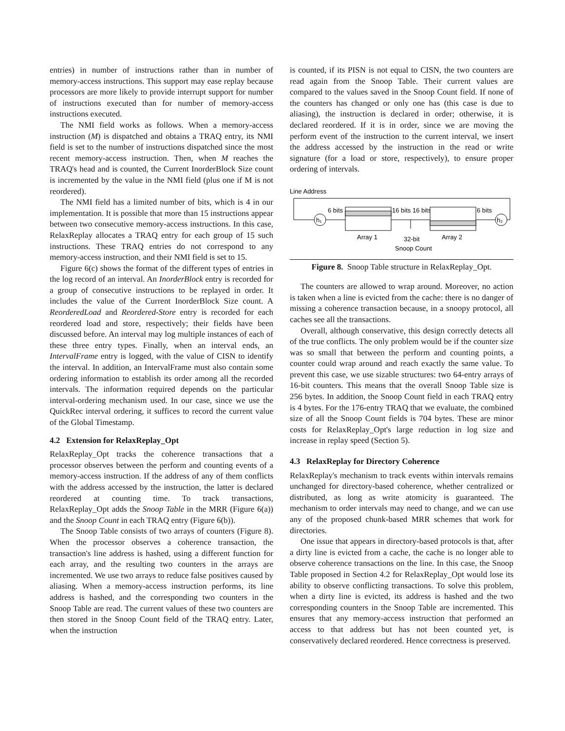entries) in number of instructions rather than in number of memory-access instructions. This support may ease replay because processors are more likely to provide interrupt support for number of instructions executed than for number of memory-access instructions executed.
The NMI field works as follows. When a memory-access instruction (M) is dispatched and obtains a TRAQ entry, its NMI field is set to the number of instructions dispatched since the most recent memory-access instruction. Then, when M reaches the TRAQ's head and is counted, the Current InorderBlock Size count is incremented by the value in the NMI field (plus one if M is not reordered).
The NMI field has a limited number of bits, which is 4 in our implementation. It is possible that more than 15 instructions appear between two consecutive memory-access instructions. In this case, RelaxReplay allocates a TRAQ entry for each group of 15 such instructions. These TRAQ entries do not correspond to any memory-access instruction, and their NMI field is set to 15.
Figure 6(c) shows the format of the different types of entries in the log record of an interval. An InorderBlock entry is recorded for a group of consecutive instructions to be replayed in order. It includes the value of the Current InorderBlock Size count. A ReorderedLoad and Reordered-Store entry is recorded for each reordered load and store, respectively; their fields have been discussed before. An interval may log multiple instances of each of these three entry types. Finally, when an interval ends, an IntervalFrame entry is logged, with the value of CISN to identify the interval. In addition, an IntervalFrame must also contain some ordering information to establish its order among all the recorded intervals. The information required depends on the particular interval-ordering mechanism used. In our case, since we use the QuickRec interval ordering, it suffices to record the current value of the Global Timestamp.
4.2 Extension for RelaxReplay_Opt
RelaxReplay_Opt tracks the coherence transactions that a processor observes between the perform and counting events of a memory-access instruction. If the address of any of them conflicts with the address accessed by the instruction, the latter is declared reordered at counting time. To track transactions, RelaxReplay_Opt adds the Snoop Table in the MRR (Figure 6(a)) and the Snoop Count in each TRAQ entry (Figure 6(b)).
The Snoop Table consists of two arrays of counters (Figure 8). When the processor observes a coherence transaction, the transaction's line address is hashed, using a different function for each array, and the resulting two counters in the arrays are incremented. We use two arrays to reduce false positives caused by aliasing. When a memory-access instruction performs, its line address is hashed, and the corresponding two counters in the Snoop Table are read. The current values of these two counters are then stored in the Snoop Count field of the TRAQ entry. Later, when the instruction
is counted, if its PISN is not equal to CISN, the two counters are read again from the Snoop Table. Their current values are compared to the values saved in the Snoop Count field. If none of the counters has changed or only one has (this case is due to aliasing), the instruction is declared in order; otherwise, it is declared reordered. If it is in order, since we are moving the perform event of the instruction to the current interval, we insert the address accessed by the instruction in the read or write signature (for a load or store, respectively), to ensure proper ordering of intervals.
Line Address
h₁
6 bits
Array 1
16 bits 16 bits
32-bit
Snoop Count
Array 2
6 bits
h₂
Figure 8. Snoop Table structure in RelaxReplay_Opt.
The counters are allowed to wrap around. Moreover, no action is taken when a line is evicted from the cache: there is no danger of missing a coherence transaction because, in a snoopy protocol, all caches see all the transactions.
Overall, although conservative, this design correctly detects all of the true conflicts. The only problem would be if the counter size was so small that between the perform and counting points, a counter could wrap around and reach exactly the same value. To prevent this case, we use sizable structures: two 64-entry arrays of 16-bit counters. This means that the overall Snoop Table size is 256 bytes. In addition, the Snoop Count field in each TRAQ entry is 4 bytes. For the 176-entry TRAQ that we evaluate, the combined size of all the Snoop Count fields is 704 bytes. These are minor costs for RelaxReplay_Opt's large reduction in log size and increase in replay speed (Section 5).
4.3 RelaxReplay for Directory Coherence
RelaxReplay's mechanism to track events within intervals remains unchanged for directory-based coherence, whether centralized or distributed, as long as write atomicity is guaranteed. The mechanism to order intervals may need to change, and we can use any of the proposed chunk-based MRR schemes that work for directories.
One issue that appears in directory-based protocols is that, after a dirty line is evicted from a cache, the cache is no longer able to observe coherence transactions on the line. In this case, the Snoop Table proposed in Section 4.2 for RelaxReplay_Opt would lose its ability to observe conflicting transactions. To solve this problem, when a dirty line is evicted, its address is hashed and the two corresponding counters in the Snoop Table are incremented. This ensures that any memory-access instruction that performed an access to that address but has not been counted yet, is conservatively declared reordered. Hence correctness is preserved.